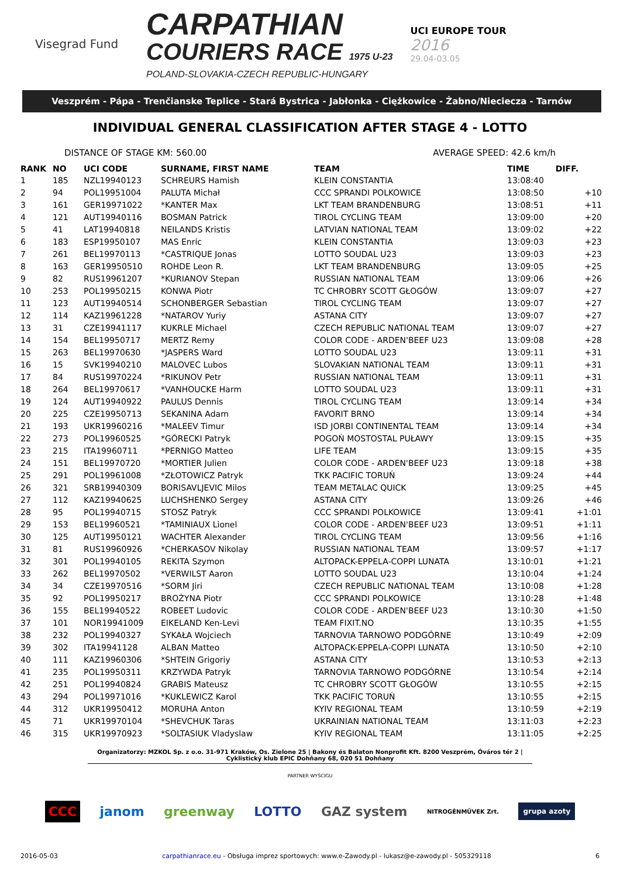Visegrad Fund
CARPATHIAN
COURIERS RACE 1975 U-23
POLAND-SLOVAKIA-CZECH REPUBLIC-HUNGARY
UCI EUROPE TOUR
2016
29.04-03.05
Veszprém - Pápa - Trenčianske Teplice - Stará Bystrica - Jabłonka - Ciężkowice - Żabno/Nieciecza - Tarnów
INDIVIDUAL GENERAL CLASSIFICATION AFTER STAGE 4 - LOTTO
DISTANCE OF STAGE KM: 560.00 AVERAGE SPEED: 42.6 km/h
| RANK | NO | UCI CODE | SURNAME, FIRST NAME | TEAM | TIME | DIFF. |
| --- | --- | --- | --- | --- | --- | --- |
| 1 | 185 | NZL19940123 | SCHREURS Hamish | KLEIN CONSTANTIA | 13:08:40 | |
| 2 | 94 | POL19951004 | PALUTA Michał | CCC SPRANDI POLKOWICE | 13:08:50 | +10 |
| 3 | 161 | GER19971022 | *KANTER Max | LKT TEAM BRANDENBURG | 13:08:51 | +11 |
| 4 | 121 | AUT19940116 | BOSMAN Patrick | TIROL CYCLING TEAM | 13:09:00 | +20 |
| 5 | 41 | LAT19940818 | NEILANDS Kristis | LATVIAN NATIONAL TEAM | 13:09:02 | +22 |
| 6 | 183 | ESP19950107 | MAS Enric | KLEIN CONSTANTIA | 13:09:03 | +23 |
| 7 | 261 | BEL19970113 | *CASTRIQUE Jonas | LOTTO SOUDAL U23 | 13:09:03 | +23 |
| 8 | 163 | GER19950510 | ROHDE Leon R. | LKT TEAM BRANDENBURG | 13:09:05 | +25 |
| 9 | 82 | RUS19961207 | *KURIANOV Stepan | RUSSIAN NATIONAL TEAM | 13:09:06 | +26 |
| 10 | 253 | POL19950215 | KONWA Piotr | TC CHROBRY SCOTT GŁOGÓW | 13:09:07 | +27 |
| 11 | 123 | AUT19940514 | SCHONBERGER Sebastian | TIROL CYCLING TEAM | 13:09:07 | +27 |
| 12 | 114 | KAZ19961228 | *NATAROV Yuriy | ASTANA CITY | 13:09:07 | +27 |
| 13 | 31 | CZE19941117 | KUKRLE Michael | CZECH REPUBLIC NATIONAL TEAM | 13:09:07 | +27 |
| 14 | 154 | BEL19950717 | MERTZ Remy | COLOR CODE - ARDEN'BEEF U23 | 13:09:08 | +28 |
| 15 | 263 | BEL19970630 | *JASPERS Ward | LOTTO SOUDAL U23 | 13:09:11 | +31 |
| 16 | 15 | SVK19940210 | MALOVEC Lubos | SLOVAKIAN NATIONAL TEAM | 13:09:11 | +31 |
| 17 | 84 | RUS19970224 | *RIKUNOV Petr | RUSSIAN NATIONAL TEAM | 13:09:11 | +31 |
| 18 | 264 | BEL19970617 | *VANHOUCKE Harm | LOTTO SOUDAL U23 | 13:09:11 | +31 |
| 19 | 124 | AUT19940922 | PAULUS Dennis | TIROL CYCLING TEAM | 13:09:14 | +34 |
| 20 | 225 | CZE19950713 | SEKANINA Adam | FAVORIT BRNO | 13:09:14 | +34 |
| 21 | 193 | UKR19960216 | *MALEEV Timur | ISD JORBI CONTINENTAL TEAM | 13:09:14 | +34 |
| 22 | 273 | POL19960525 | *GÓRECKI Patryk | POGOŃ MOSTOSTAL PUŁAWY | 13:09:15 | +35 |
| 23 | 215 | ITA19960711 | *PERNIGO Matteo | LIFE TEAM | 13:09:15 | +35 |
| 24 | 151 | BEL19970720 | *MORTIER Julien | COLOR CODE - ARDEN'BEEF U23 | 13:09:18 | +38 |
| 25 | 291 | POL19961008 | *ZŁOTOWICZ Patryk | TKK PACIFIC TORUŃ | 13:09:24 | +44 |
| 26 | 321 | SRB19940309 | BORISAVLJEVIC Milos | TEAM METALAC QUICK | 13:09:25 | +45 |
| 27 | 112 | KAZ19940625 | LUCHSHENKO Sergey | ASTANA CITY | 13:09:26 | +46 |
| 28 | 95 | POL19940715 | STOSZ Patryk | CCC SPRANDI POLKOWICE | 13:09:41 | +1:01 |
| 29 | 153 | BEL19960521 | *TAMINIAUX Lionel | COLOR CODE - ARDEN'BEEF U23 | 13:09:51 | +1:11 |
| 30 | 125 | AUT19950121 | WACHTER Alexander | TIROL CYCLING TEAM | 13:09:56 | +1:16 |
| 31 | 81 | RUS19960926 | *CHERKASOV Nikolay | RUSSIAN NATIONAL TEAM | 13:09:57 | +1:17 |
| 32 | 301 | POL19940105 | REKITA Szymon | ALTOPACK-EPPELA-COPPI LUNATA | 13:10:01 | +1:21 |
| 33 | 262 | BEL19970502 | *VERWILST Aaron | LOTTO SOUDAL U23 | 13:10:04 | +1:24 |
| 34 | 34 | CZE19970516 | *SORM Jiri | CZECH REPUBLIC NATIONAL TEAM | 13:10:08 | +1:28 |
| 35 | 92 | POL19950217 | BROŻYNA Piotr | CCC SPRANDI POLKOWICE | 13:10:28 | +1:48 |
| 36 | 155 | BEL19940522 | ROBEET Ludovic | COLOR CODE - ARDEN'BEEF U23 | 13:10:30 | +1:50 |
| 37 | 101 | NOR19941009 | EIKELAND Ken-Levi | TEAM FIXIT.NO | 13:10:35 | +1:55 |
| 38 | 232 | POL19940327 | SYKAŁA Wojciech | TARNOVIA TARNOWO PODGÓRNE | 13:10:49 | +2:09 |
| 39 | 302 | ITA19941128 | ALBAN Matteo | ALTOPACK-EPPELA-COPPI LUNATA | 13:10:50 | +2:10 |
| 40 | 111 | KAZ19960306 | *SHTEIN Grigoriy | ASTANA CITY | 13:10:53 | +2:13 |
| 41 | 235 | POL19950311 | KRZYWDA Patryk | TARNOVIA TARNOWO PODGÓRNE | 13:10:54 | +2:14 |
| 42 | 251 | POL19940824 | GRABIS Mateusz | TC CHROBRY SCOTT GŁOGÓW | 13:10:55 | +2:15 |
| 43 | 294 | POL19971016 | *KUKLEWICZ Karol | TKK PACIFIC TORUŃ | 13:10:55 | +2:15 |
| 44 | 312 | UKR19950412 | MORUHA Anton | KYIV REGIONAL TEAM | 13:10:59 | +2:19 |
| 45 | 71 | UKR19970104 | *SHEVCHUK Taras | UKRAINIAN NATIONAL TEAM | 13:11:03 | +2:23 |
| 46 | 315 | UKR19970923 | *SOLTASIUK Vladyslaw | KYIV REGIONAL TEAM | 13:11:05 | +2:25 |
Organizatorzy: MZKOL Sp. z o.o. 31-971 Kraków, Os. Zielone 25 | Bakony és Balaton Nonprofit Kft. 8200 Veszprém, Óváros tér 2 | Cyklistický klub EPIC Dohňany 68, 020 51 Dohňany
PARTNER WYŚCIGU
CCC janom greenway LOTTO GAZ system NITROGÉNMŰVEK Zrt. grupa azoty
2016-05-03 carpathianrace.eu - Obsługa imprez sportowych: www.e-Zawody.pl - lukasz@e-zawody.pl - 505329118 6